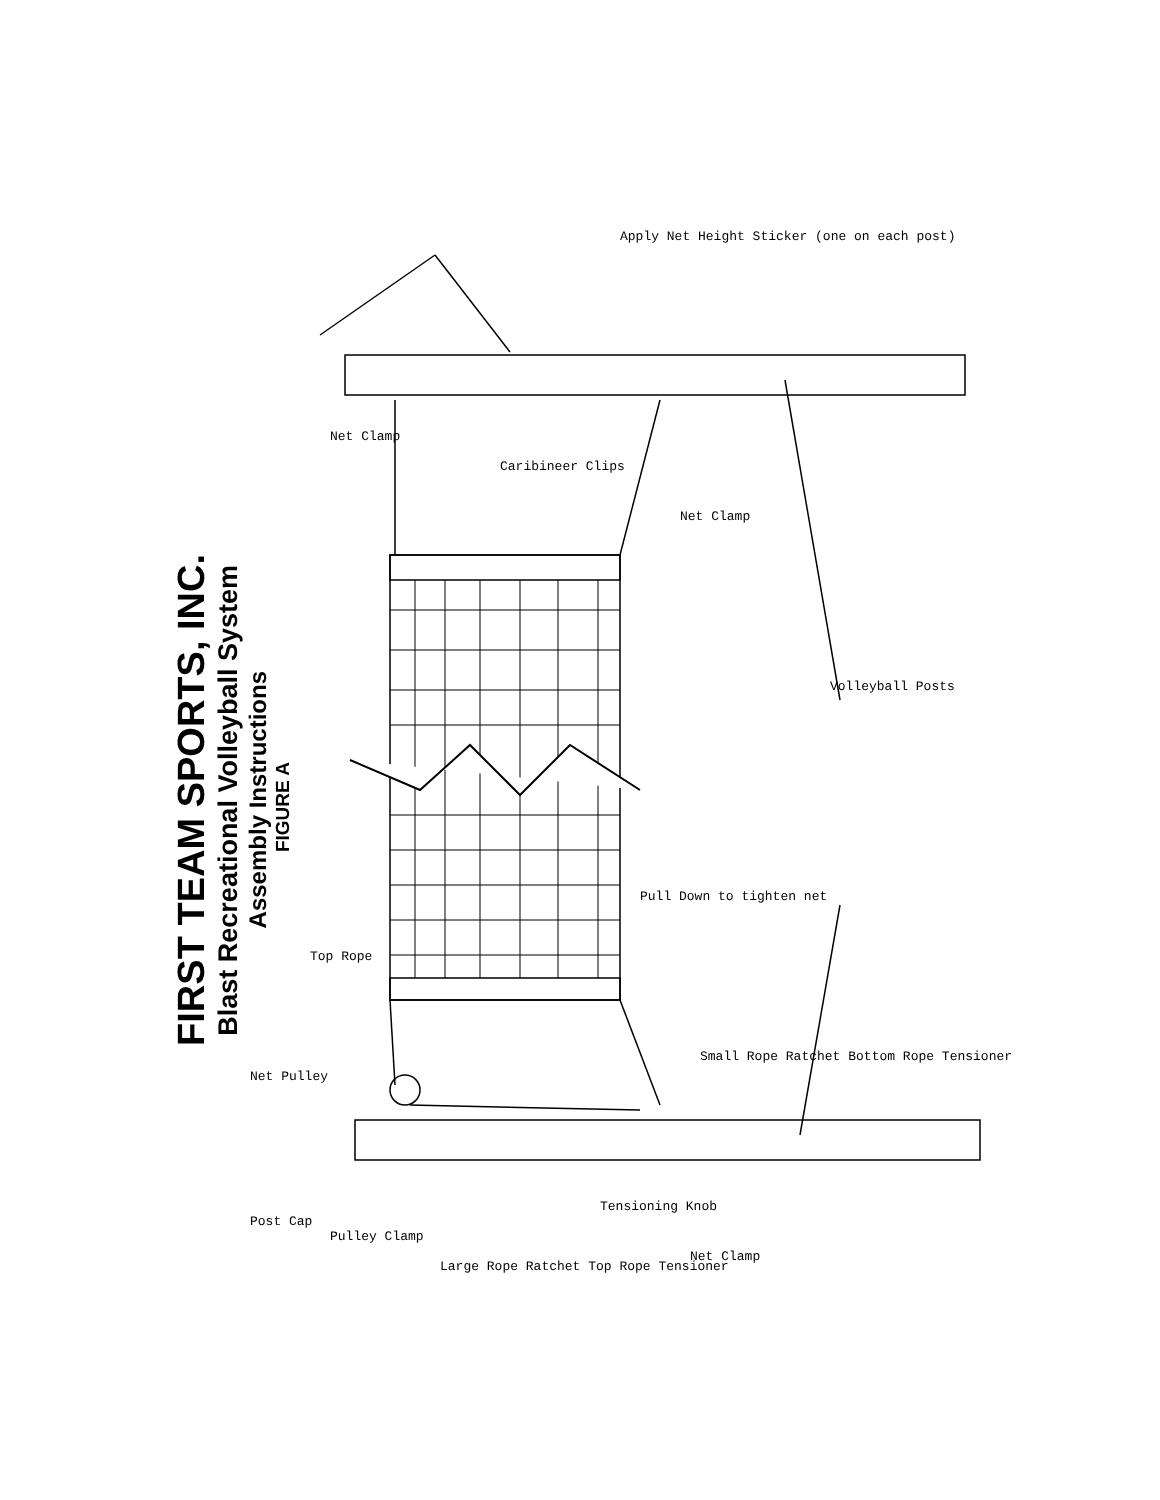FIRST TEAM SPORTS, INC.
Blast Recreational Volleyball System
Assembly Instructions
FIGURE A
Apply Net Height Sticker (one on each post)
Net Clamp
Caribineer Clips
Net Clamp
Volleyball Posts
Pull Down to tighten net
Top Rope
Small Rope Ratchet Bottom Rope Tensioner
Net Pulley
Post Cap
Pulley Clamp
Large Rope Ratchet Top Rope Tensioner
Tensioning Knob
Net Clamp